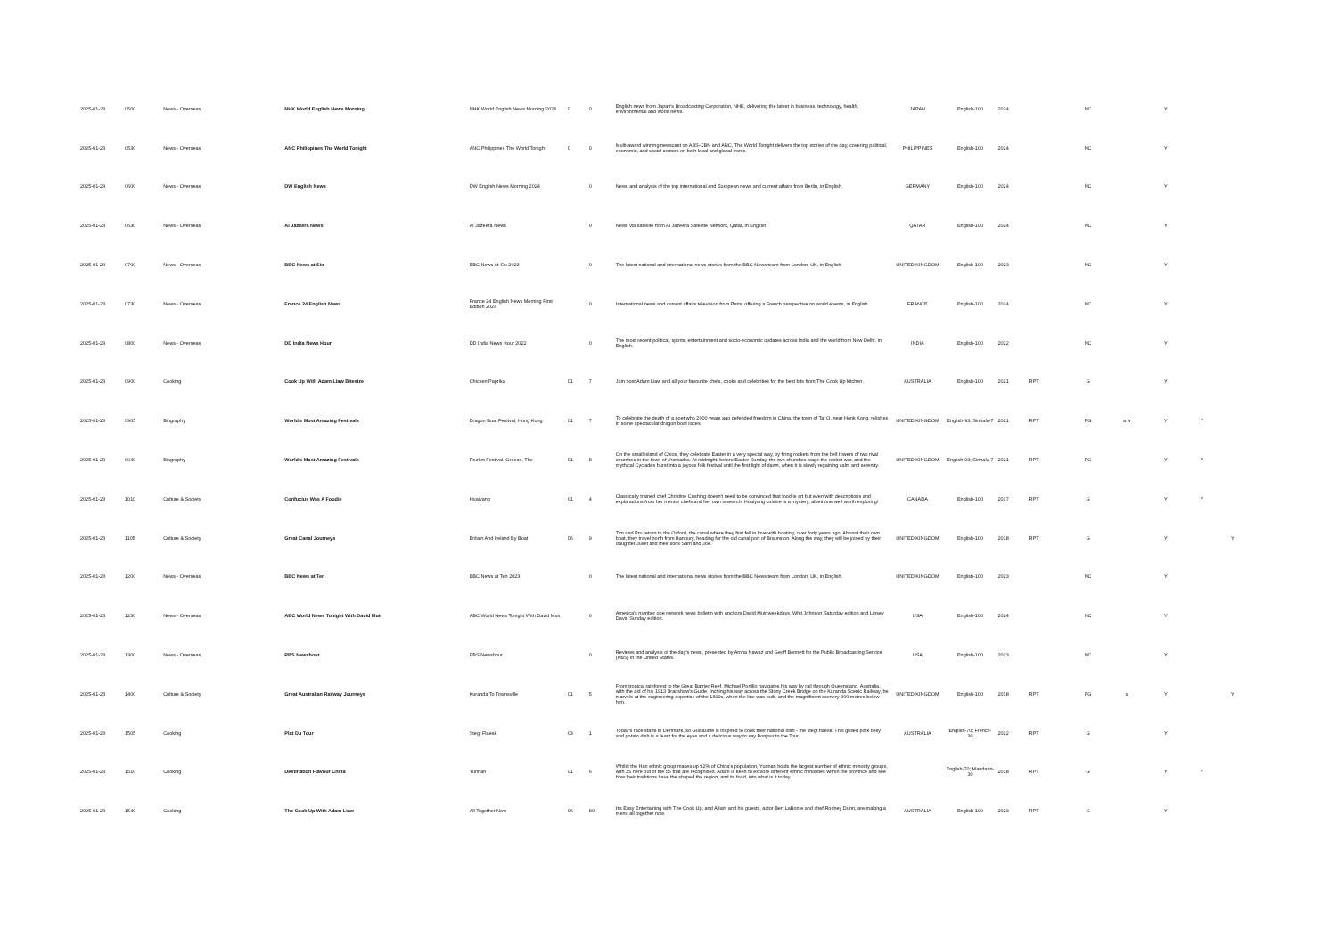| 2025-01-23 | 0500 | News - Overseas | NHK World English News Morning | NHK World English News Morning 2024 | 0 | 0 | English news from Japan's Broadcasting Corporation, NHK, delivering the latest in business, technology, health, environmental and world news. | JAPAN | English-100 | 2024 | | NC | | Y | | |
| 2025-01-23 | 0530 | News - Overseas | ANC Philippines The World Tonight | ANC Philippines The World Tonight | 0 | 0 | Multi-award winning newscast on ABS-CBN and ANC, The World Tonight delivers the top stories of the day, covering political, economic, and social sectors on both local and global fronts. | PHILIPPINES | English-100 | 2024 | | NC | | Y | | |
| 2025-01-23 | 0600 | News - Overseas | DW English News | DW English News Morning 2024 | | 0 | News and analysis of the top international and European news and current affairs from Berlin, in English. | GERMANY | English-100 | 2024 | | NC | | Y | | |
| 2025-01-23 | 0630 | News - Overseas | Al Jazeera News | Al Jazeera News | | 0 | News via satellite from Al Jazeera Satellite Network, Qatar, in English. | QATAR | English-100 | 2024 | | NC | | Y | | |
| 2025-01-23 | 0700 | News - Overseas | BBC News at Six | BBC News At Six 2023 | | 0 | The latest national and international news stories from the BBC News team from London, UK, in English. | UNITED KINGDOM | English-100 | 2023 | | NC | | Y | | |
| 2025-01-23 | 0730 | News - Overseas | France 24 English News | France 24 English News Morning First Edition 2024 | | 0 | International news and current affairs television from Paris, offering a French perspective on world events, in English. | FRANCE | English-100 | 2024 | | NC | | Y | | |
| 2025-01-23 | 0800 | News - Overseas | DD India News Hour | DD India News Hour 2022 | | 0 | The most recent political, sports, entertainment and socio-economic updates across India and the world from New Delhi, in English. | INDIA | English-100 | 2022 | | NC | | Y | | |
| 2025-01-23 | 0900 | Cooking | Cook Up With Adam Liaw Bitesize | Chicken Paprika | 01 | 7 | Join host Adam Liaw and all your favourite chefs, cooks and celebrities for the best bits from The Cook Up kitchen. | AUSTRALIA | English-100 | 2021 | RPT | G | | Y | | |
| 2025-01-23 | 0905 | Biography | World's Most Amazing Festivals | Dragon Boat Festival, Hong Kong | 01 | 7 | To celebrate the death of a poet who 2000 years ago defended freedom in China, the town of Tai O, near Honk Kong, relishes in some spectacular dragon boat races. | UNITED KINGDOM | English-93; Sinhala-7 | 2021 | RPT | PG | a w | Y | Y | |
| 2025-01-23 | 0940 | Biography | World's Most Amazing Festivals | Rocket Festival, Greece, The | 01 | 8 | On the small island of Chios, they celebrate Easter in a very special way, by firing rockets from the bell towers of two rival churches in the town of Vrontados. At midnight, before Easter Sunday, the two churches wage the rocket-war, and the mythical Cyclades burst into a joyous folk festival until the first light of dawn, when it is slowly regaining calm and serenity. | UNITED KINGDOM | English-93; Sinhala-7 | 2021 | RPT | PG | | Y | Y | |
| 2025-01-23 | 1010 | Culture & Society | Confucius Was A Foodie | Huaiyang | 01 | 4 | Classically trained chef Christine Cushing doesn't need to be convinced that food is art but even with descriptions and explanations from her mentor chefs and her own research, Huaiyang cuisine is a mystery, albeit one well worth exploring! | CANADA | English-100 | 2017 | RPT | G | | Y | Y | |
| 2025-01-23 | 1105 | Culture & Society | Great Canal Journeys | Britain And Ireland By Boat | 06 | 9 | Tim and Pru return to the Oxford, the canal where they first fell in love with boating, over forty years ago. Aboard their own boat, they travel north from Banbury, heading for the old canal port of Braunston. Along the way, they will be joined by their daughter Juliet and their sons Sam and Joe. | UNITED KINGDOM | English-100 | 2018 | RPT | G | | Y | | Y |
| 2025-01-23 | 1200 | News - Overseas | BBC News at Ten | BBC News at Ten 2023 | | 0 | The latest national and international news stories from the BBC News team from London, UK, in English. | UNITED KINGDOM | English-100 | 2023 | | NC | | Y | | |
| 2025-01-23 | 1230 | News - Overseas | ABC World News Tonight With David Muir | ABC World News Tonight With David Muir | | 0 | America's number one network news bulletin with anchors David Muir weekdays, Whit Johnson Saturday edition and Linsey Davis Sunday edition. | USA | English-100 | 2024 | | NC | | Y | | |
| 2025-01-23 | 1300 | News - Overseas | PBS Newshour | PBS Newshour | | 0 | Reviews and analysis of the day's news, presented by Amna Nawaz and Geoff Bennett for the Public Broadcasting Service (PBS) in the United States. | USA | English-100 | 2023 | | NC | | Y | | |
| 2025-01-23 | 1400 | Culture & Society | Great Australian Railway Journeys | Kuranda To Townsville | 01 | 5 | From tropical rainforest to the Great Barrier Reef, Michael Portillo navigates his way by rail through Queensland, Australia, with the aid of his 1913 Bradshaw's Guide. Inching his way across the Stony Creek Bridge on the Kuranda Scenic Railway, he marvels at the engineering expertise of the 1890s, when the line was built, and the magnificent scenery 300 metres below him. | UNITED KINGDOM | English-100 | 2018 | RPT | PG | a | Y | | Y |
| 2025-01-23 | 1505 | Cooking | Plat Du Tour | Stegt Flaesk | 03 | 1 | Today's race starts in Denmark, so Guillaume is inspired to cook their national dish - the stegt flaesk. This grilled pork belly and potato dish is a feast for the eyes and a delicious way to say Bonjour to the Tour. | AUSTRALIA | English-70; French-30 | 2022 | RPT | G | | Y | | |
| 2025-01-23 | 1510 | Cooking | Destination Flavour China | Yunnan | 01 | 6 | Whilst the Han ethnic group makes up 92% of China's population, Yunnan holds the largest number of ethnic minority groups, with 25 here out of the 55 that are recognised. Adam is keen to explore different ethnic minorities within the province and see how their traditions have the shaped the region, and its food, into what is it today. | | English-70; Mandarin-30 | 2018 | RPT | G | | Y | Y | |
| 2025-01-23 | 1540 | Cooking | The Cook Up With Adam Liaw | All Together Now | 06 | 80 | It's Easy Entertaining with The Cook Up, and Adam and his guests, actor Bert LaBonte and chef Rodney Dunn, are making a menu all together now. | AUSTRALIA | English-100 | 2023 | RPT | G | | Y | | |